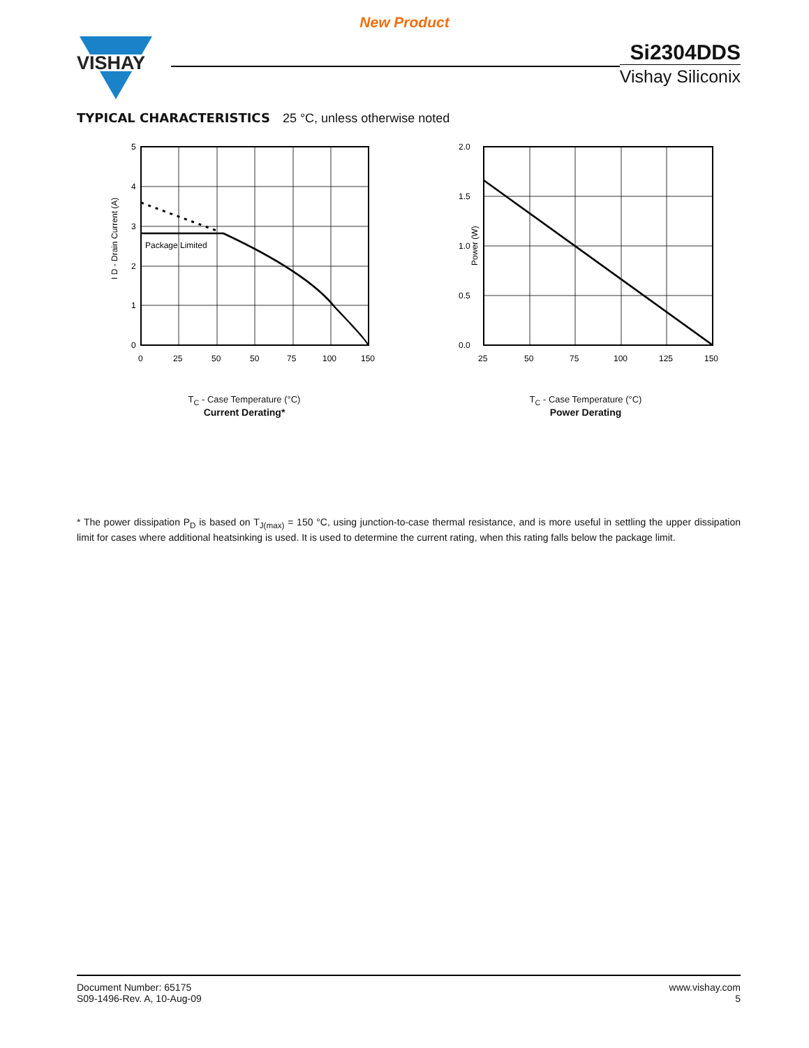New Product
VISHAY
Si2304DDS
Vishay Siliconix
TYPICAL CHARACTERISTICS 25 °C, unless otherwise noted
I D - Drain Current (A)
Package Limited
5
4
3
2
1
0
0
25
50
75
100
150
50
T<sub>C</sub> - Case Temperature (°C)
Current Derating*
Power (W)
2.0
1.5
1.0
0.5
0.0
25
50
75
100
125
150
T<sub>C</sub> - Case Temperature (°C)
Power Derating
* The power dissipation P<sub>D</sub> is based on T<sub>J(max)</sub> = 150 °C, using junction-to-case thermal resistance, and is more useful in settling the upper dissipation limit for cases where additional heatsinking is used. It is used to determine the current rating, when this rating falls below the package limit.
Document Number: 65175
S09-1496-Rev. A, 10-Aug-09
www.vishay.com
5